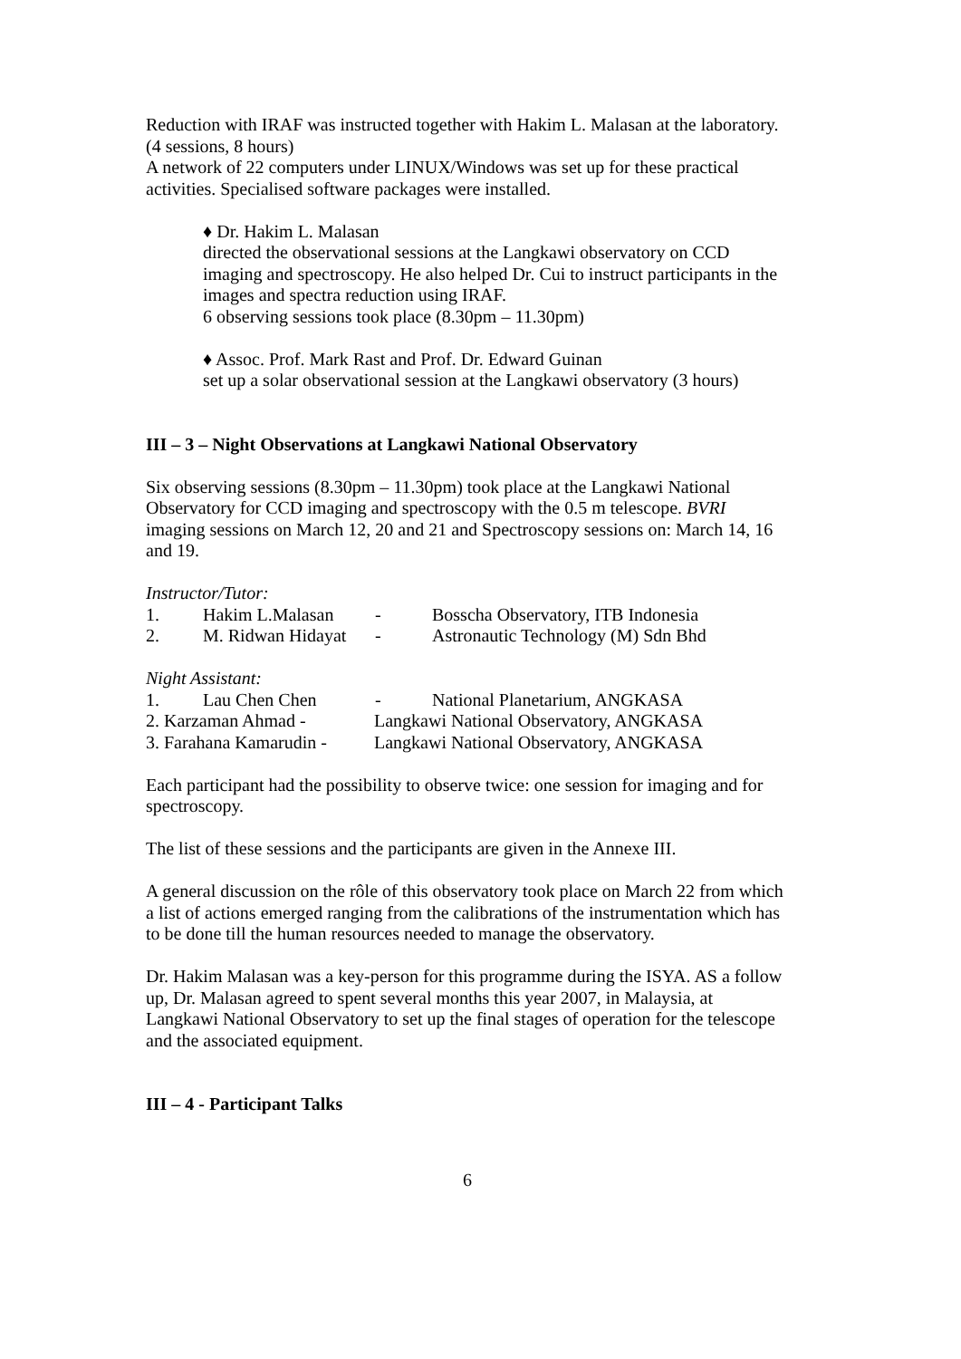Reduction with IRAF was instructed together with Hakim L. Malasan at the laboratory.
(4 sessions, 8 hours)
A network of 22 computers under LINUX/Windows was set up for these practical activities. Specialised software packages were installed.
♦ Dr. Hakim L. Malasan
directed the observational sessions at the Langkawi observatory on CCD imaging and spectroscopy. He also helped Dr. Cui to instruct participants in the images and spectra reduction using IRAF.
6 observing sessions took place (8.30pm – 11.30pm)
♦ Assoc. Prof. Mark Rast and Prof. Dr. Edward Guinan
set up a solar observational session at the Langkawi observatory (3 hours)
III – 3 – Night Observations at Langkawi National Observatory
Six observing sessions (8.30pm – 11.30pm) took place at the Langkawi National Observatory for CCD imaging and spectroscopy with the 0.5 m telescope. BVRI imaging sessions on March 12, 20 and 21 and Spectroscopy sessions on: March 14, 16 and 19.
Instructor/Tutor:
1. Hakim L.Malasan - Bosscha Observatory, ITB Indonesia
2. M. Ridwan Hidayat - Astronautic Technology (M) Sdn Bhd
Night Assistant:
1. Lau Chen Chen - National Planetarium, ANGKASA
2. Karzaman Ahmad - Langkawi National Observatory, ANGKASA
3. Farahana Kamarudin - Langkawi National Observatory, ANGKASA
Each participant had the possibility to observe twice: one session for imaging and for spectroscopy.
The list of these sessions and the participants are given in the Annexe III.
A general discussion on the rôle of this observatory took place on March 22 from which a list of actions emerged ranging from the calibrations of the instrumentation which has to be done till the human resources needed to manage the observatory.
Dr. Hakim Malasan was a key-person for this programme during the ISYA. AS a follow up, Dr. Malasan agreed to spent several months this year 2007, in Malaysia, at Langkawi National Observatory to set up the final stages of operation for the telescope and the associated equipment.
III – 4 - Participant Talks
6